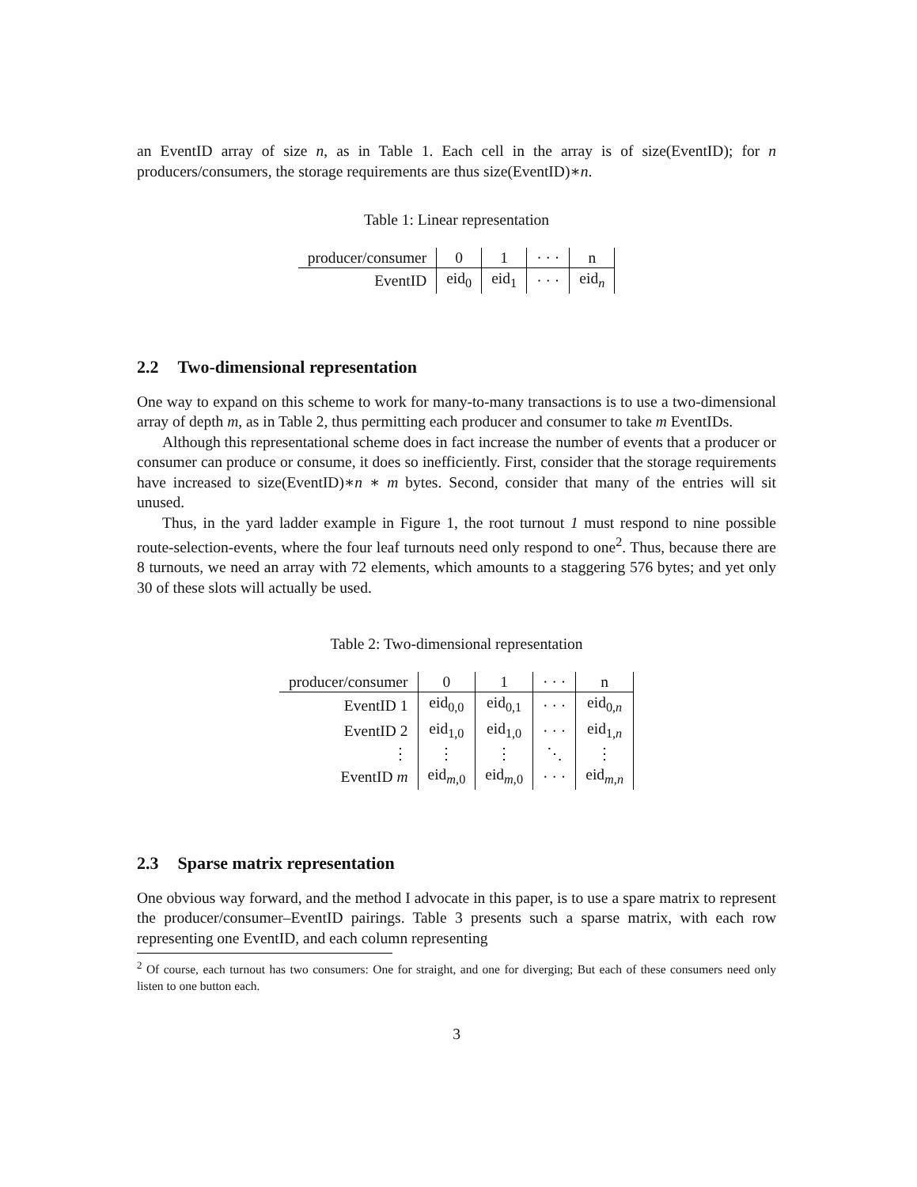an EventID array of size n, as in Table 1. Each cell in the array is of size(EventID); for n producers/consumers, the storage requirements are thus size(EventID)∗n.
Table 1: Linear representation
| producer/consumer | 0 | 1 | · · · | n |
| --- | --- | --- | --- | --- |
| EventID | eid<sub>0</sub> | eid<sub>1</sub> | · · · | eid<sub>n</sub> |
2.2 Two-dimensional representation
One way to expand on this scheme to work for many-to-many transactions is to use a two-dimensional array of depth m, as in Table 2, thus permitting each producer and consumer to take m EventIDs.
Although this representational scheme does in fact increase the number of events that a producer or consumer can produce or consume, it does so inefficiently. First, consider that the storage requirements have increased to size(EventID)∗n ∗ m bytes. Second, consider that many of the entries will sit unused.
Thus, in the yard ladder example in Figure 1, the root turnout 1 must respond to nine possible route-selection-events, where the four leaf turnouts need only respond to one<sup>2</sup>. Thus, because there are 8 turnouts, we need an array with 72 elements, which amounts to a staggering 576 bytes; and yet only 30 of these slots will actually be used.
Table 2: Two-dimensional representation
| producer/consumer | 0 | 1 | · · · | n |
| --- | --- | --- | --- | --- |
| EventID 1 | eid<sub>0,0</sub> | eid<sub>0,1</sub> | · · · | eid<sub>0,n</sub> |
| EventID 2 | eid<sub>1,0</sub> | eid<sub>1,0</sub> | · · · | eid<sub>1,n</sub> |
| ⋮ | ⋮ | ⋮ | ⋱ | ⋮ |
| EventID m | eid<sub>m,0</sub> | eid<sub>m,0</sub> | · · · | eid<sub>m,n</sub> |
2.3 Sparse matrix representation
One obvious way forward, and the method I advocate in this paper, is to use a spare matrix to represent the producer/consumer–EventID pairings. Table 3 presents such a sparse matrix, with each row representing one EventID, and each column representing
<sup>2</sup> Of course, each turnout has two consumers: One for straight, and one for diverging; But each of these consumers need only listen to one button each.
3